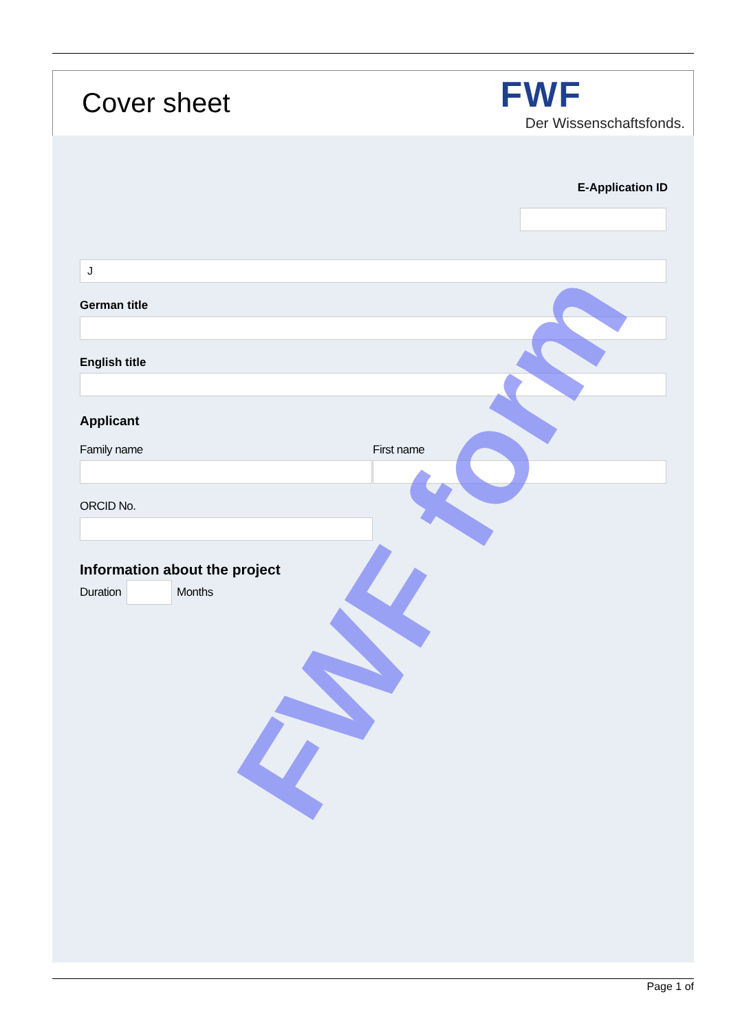Cover sheet
FWF
Der Wissenschaftsfonds.
E-Application ID
J
German title
English title
Applicant
Family name First name
ORCID No.
Information about the project
Duration Months
FWF form
Page 1 of